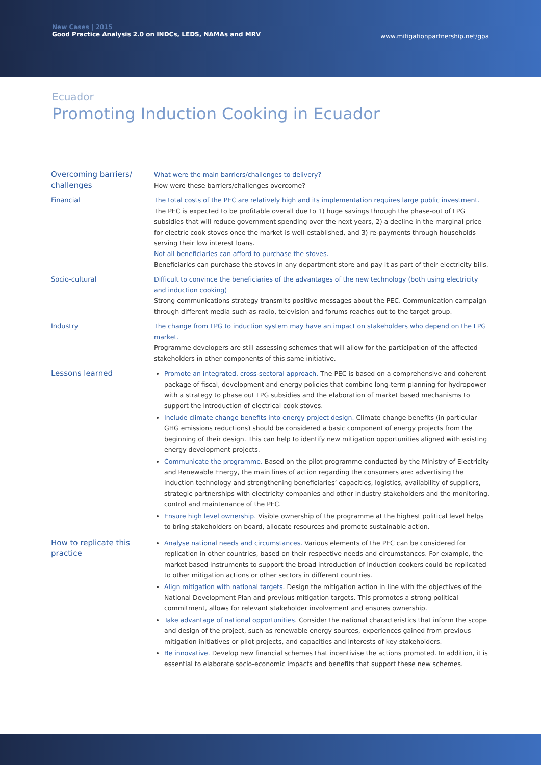New Cases | 2015
Good Practice Analysis 2.0 on INDCs, LEDS, NAMAs and MRV
www.mitigationpartnership.net/gpa
Ecuador
Promoting Induction Cooking in Ecuador
| Overcoming barriers/ challenges | What were the main barriers/challenges to delivery? How were these barriers/challenges overcome? |
| Financial | The total costs of the PEC are relatively high and its implementation requires large public investment. The PEC is expected to be profitable overall due to 1) huge savings through the phase-out of LPG subsidies that will reduce government spending over the next years, 2) a decline in the marginal price for electric cook stoves once the market is well-established, and 3) re-payments through households serving their low interest loans. Not all beneficiaries can afford to purchase the stoves. Beneficiaries can purchase the stoves in any department store and pay it as part of their electricity bills. |
| Socio-cultural | Difficult to convince the beneficiaries of the advantages of the new technology (both using electricity and induction cooking) Strong communications strategy transmits positive messages about the PEC. Communication campaign through different media such as radio, television and forums reaches out to the target group. |
| Industry | The change from LPG to induction system may have an impact on stakeholders who depend on the LPG market. Programme developers are still assessing schemes that will allow for the participation of the affected stakeholders in other components of this same initiative. |
| Lessons learned | Promote an integrated, cross-sectoral approach. The PEC is based on a comprehensive and coherent package of fiscal, development and energy policies that combine long-term planning for hydropower with a strategy to phase out LPG subsidies and the elaboration of market based mechanisms to support the introduction of electrical cook stoves. Include climate change benefits into energy project design. Climate change benefits (in particular GHG emissions reductions) should be considered a basic component of energy projects from the beginning of their design. This can help to identify new mitigation opportunities aligned with existing energy development projects. Communicate the programme. Based on the pilot programme conducted by the Ministry of Electricity and Renewable Energy, the main lines of action regarding the consumers are: advertising the induction technology and strengthening beneficiaries’ capacities, logistics, availability of suppliers, strategic partnerships with electricity companies and other industry stakeholders and the monitoring, control and maintenance of the PEC. Ensure high level ownership. Visible ownership of the programme at the highest political level helps to bring stakeholders on board, allocate resources and promote sustainable action. |
| How to replicate this practice | Analyse national needs and circumstances. Various elements of the PEC can be considered for replication in other countries, based on their respective needs and circumstances. For example, the market based instruments to support the broad introduction of induction cookers could be replicated to other mitigation actions or other sectors in different countries. Align mitigation with national targets. Design the mitigation action in line with the objectives of the National Development Plan and previous mitigation targets. This promotes a strong political commitment, allows for relevant stakeholder involvement and ensures ownership. Take advantage of national opportunities. Consider the national characteristics that inform the scope and design of the project, such as renewable energy sources, experiences gained from previous mitigation initiatives or pilot projects, and capacities and interests of key stakeholders. Be innovative. Develop new financial schemes that incentivise the actions promoted. In addition, it is essential to elaborate socio-economic impacts and benefits that support these new schemes. |